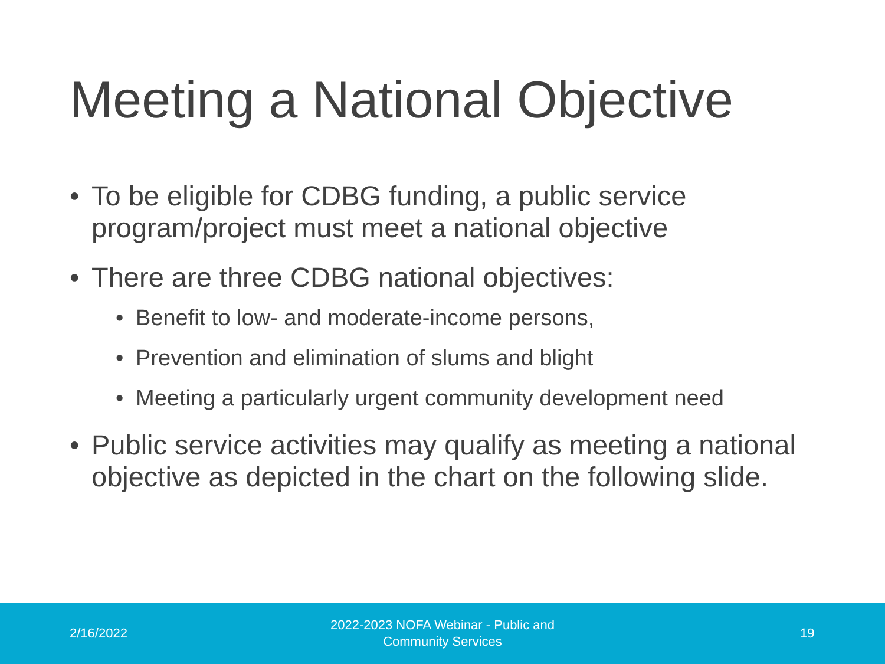Meeting a National Objective
• To be eligible for CDBG funding, a public service program/project must meet a national objective
• There are three CDBG national objectives:
• Benefit to low- and moderate-income persons,
• Prevention and elimination of slums and blight
• Meeting a particularly urgent community development need
• Public service activities may qualify as meeting a national objective as depicted in the chart on the following slide.
2/16/2022
2022-2023 NOFA Webinar - Public and
Community Services
19